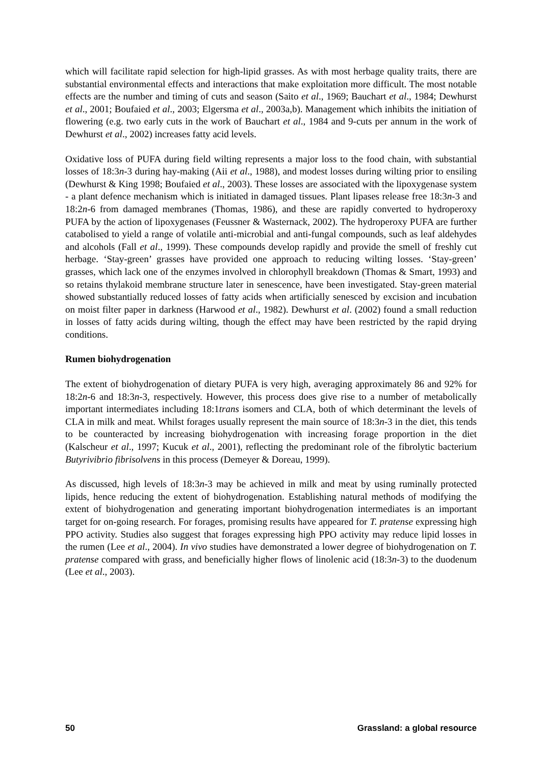which will facilitate rapid selection for high-lipid grasses. As with most herbage quality traits, there are substantial environmental effects and interactions that make exploitation more difficult. The most notable effects are the number and timing of cuts and season (Saito et al., 1969; Bauchart et al., 1984; Dewhurst et al., 2001; Boufaied et al., 2003; Elgersma et al., 2003a,b). Management which inhibits the initiation of flowering (e.g. two early cuts in the work of Bauchart et al., 1984 and 9-cuts per annum in the work of Dewhurst et al., 2002) increases fatty acid levels.
Oxidative loss of PUFA during field wilting represents a major loss to the food chain, with substantial losses of 18:3n-3 during hay-making (Aii et al., 1988), and modest losses during wilting prior to ensiling (Dewhurst & King 1998; Boufaied et al., 2003). These losses are associated with the lipoxygenase system - a plant defence mechanism which is initiated in damaged tissues. Plant lipases release free 18:3n-3 and 18:2n-6 from damaged membranes (Thomas, 1986), and these are rapidly converted to hydroperoxy PUFA by the action of lipoxygenases (Feussner & Wasternack, 2002). The hydroperoxy PUFA are further catabolised to yield a range of volatile anti-microbial and anti-fungal compounds, such as leaf aldehydes and alcohols (Fall et al., 1999). These compounds develop rapidly and provide the smell of freshly cut herbage. ‘Stay-green’ grasses have provided one approach to reducing wilting losses. ‘Stay-green’ grasses, which lack one of the enzymes involved in chlorophyll breakdown (Thomas & Smart, 1993) and so retains thylakoid membrane structure later in senescence, have been investigated. Stay-green material showed substantially reduced losses of fatty acids when artificially senesced by excision and incubation on moist filter paper in darkness (Harwood et al., 1982). Dewhurst et al. (2002) found a small reduction in losses of fatty acids during wilting, though the effect may have been restricted by the rapid drying conditions.
Rumen biohydrogenation
The extent of biohydrogenation of dietary PUFA is very high, averaging approximately 86 and 92% for 18:2n-6 and 18:3n-3, respectively. However, this process does give rise to a number of metabolically important intermediates including 18:1trans isomers and CLA, both of which determinant the levels of CLA in milk and meat. Whilst forages usually represent the main source of 18:3n-3 in the diet, this tends to be counteracted by increasing biohydrogenation with increasing forage proportion in the diet (Kalscheur et al., 1997; Kucuk et al., 2001), reflecting the predominant role of the fibrolytic bacterium Butyrivibrio fibrisolvens in this process (Demeyer & Doreau, 1999).
As discussed, high levels of 18:3n-3 may be achieved in milk and meat by using ruminally protected lipids, hence reducing the extent of biohydrogenation. Establishing natural methods of modifying the extent of biohydrogenation and generating important biohydrogenation intermediates is an important target for on-going research. For forages, promising results have appeared for T. pratense expressing high PPO activity. Studies also suggest that forages expressing high PPO activity may reduce lipid losses in the rumen (Lee et al., 2004). In vivo studies have demonstrated a lower degree of biohydrogenation on T. pratense compared with grass, and beneficially higher flows of linolenic acid (18:3n-3) to the duodenum (Lee et al., 2003).
50 Grassland: a global resource